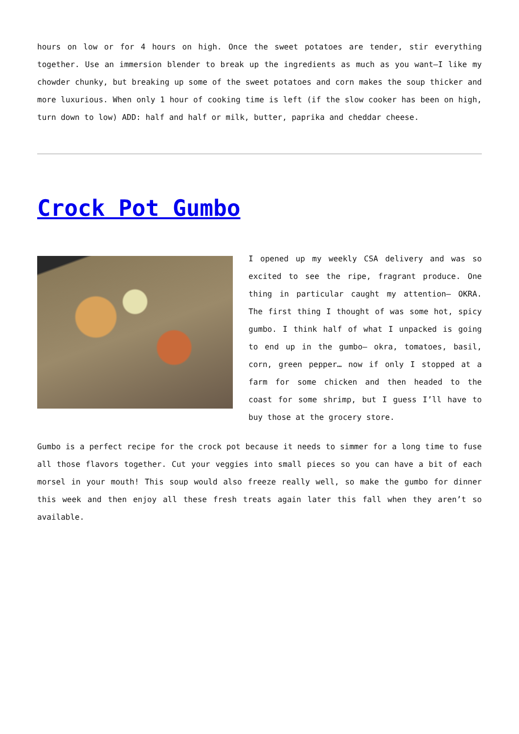hours on low or for 4 hours on high. Once the sweet potatoes are tender, stir everything together. Use an immersion blender to break up the ingredients as much as you want—I like my chowder chunky, but breaking up some of the sweet potatoes and corn makes the soup thicker and more luxurious. When only 1 hour of cooking time is left (if the slow cooker has been on high, turn down to low) ADD: half and half or milk, butter, paprika and cheddar cheese.
Crock Pot Gumbo
I opened up my weekly CSA delivery and was so excited to see the ripe, fragrant produce. One thing in particular caught my attention– OKRA. The first thing I thought of was some hot, spicy gumbo. I think half of what I unpacked is going to end up in the gumbo– okra, tomatoes, basil, corn, green pepper… now if only I stopped at a farm for some chicken and then headed to the coast for some shrimp, but I guess I’ll have to buy those at the grocery store.
Gumbo is a perfect recipe for the crock pot because it needs to simmer for a long time to fuse all those flavors together. Cut your veggies into small pieces so you can have a bit of each morsel in your mouth! This soup would also freeze really well, so make the gumbo for dinner this week and then enjoy all these fresh treats again later this fall when they aren’t so available.